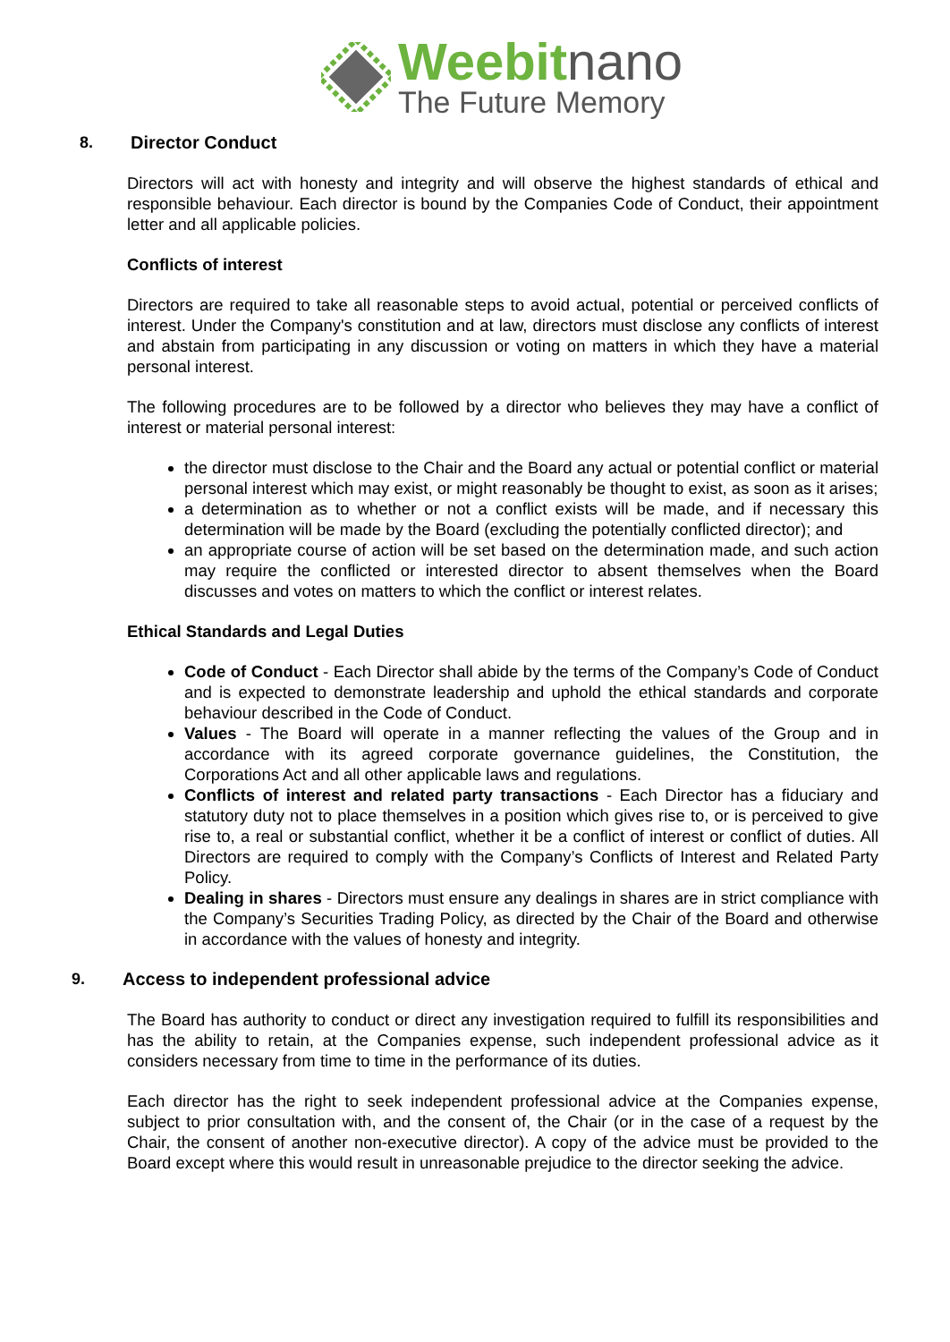Weebitnano
The Future Memory
8. Director Conduct
Directors will act with honesty and integrity and will observe the highest standards of ethical and responsible behaviour. Each director is bound by the Companies Code of Conduct, their appointment letter and all applicable policies.
Conflicts of interest
Directors are required to take all reasonable steps to avoid actual, potential or perceived conflicts of interest. Under the Company's constitution and at law, directors must disclose any conflicts of interest and abstain from participating in any discussion or voting on matters in which they have a material personal interest.
The following procedures are to be followed by a director who believes they may have a conflict of interest or material personal interest:
the director must disclose to the Chair and the Board any actual or potential conflict or material personal interest which may exist, or might reasonably be thought to exist, as soon as it arises;
a determination as to whether or not a conflict exists will be made, and if necessary this determination will be made by the Board (excluding the potentially conflicted director); and
an appropriate course of action will be set based on the determination made, and such action may require the conflicted or interested director to absent themselves when the Board discusses and votes on matters to which the conflict or interest relates.
Ethical Standards and Legal Duties
Code of Conduct - Each Director shall abide by the terms of the Company’s Code of Conduct and is expected to demonstrate leadership and uphold the ethical standards and corporate behaviour described in the Code of Conduct.
Values - The Board will operate in a manner reflecting the values of the Group and in accordance with its agreed corporate governance guidelines, the Constitution, the Corporations Act and all other applicable laws and regulations.
Conflicts of interest and related party transactions - Each Director has a fiduciary and statutory duty not to place themselves in a position which gives rise to, or is perceived to give rise to, a real or substantial conflict, whether it be a conflict of interest or conflict of duties. All Directors are required to comply with the Company’s Conflicts of Interest and Related Party Policy.
Dealing in shares - Directors must ensure any dealings in shares are in strict compliance with the Company’s Securities Trading Policy, as directed by the Chair of the Board and otherwise in accordance with the values of honesty and integrity.
9. Access to independent professional advice
The Board has authority to conduct or direct any investigation required to fulfill its responsibilities and has the ability to retain, at the Companies expense, such independent professional advice as it considers necessary from time to time in the performance of its duties.
Each director has the right to seek independent professional advice at the Companies expense, subject to prior consultation with, and the consent of, the Chair (or in the case of a request by the Chair, the consent of another non-executive director). A copy of the advice must be provided to the Board except where this would result in unreasonable prejudice to the director seeking the advice.